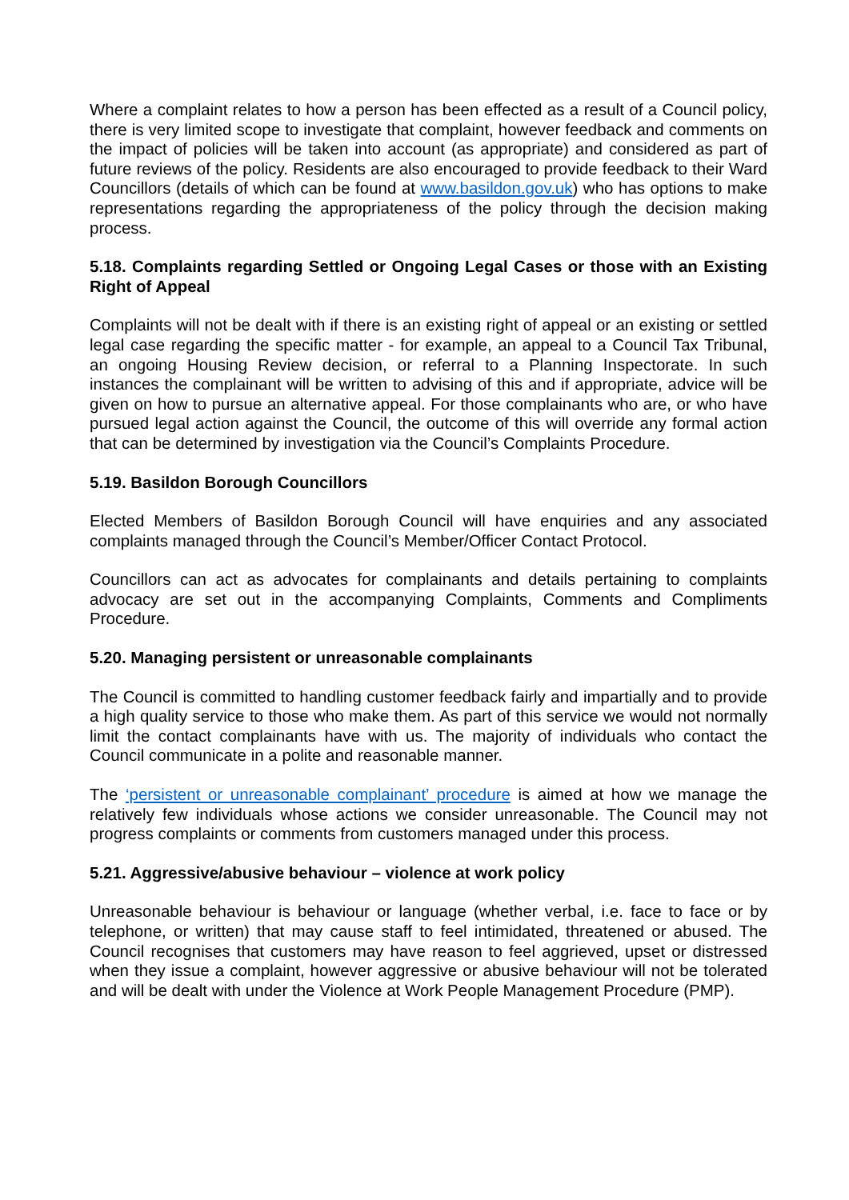Where a complaint relates to how a person has been effected as a result of a Council policy, there is very limited scope to investigate that complaint, however feedback and comments on the impact of policies will be taken into account (as appropriate) and considered as part of future reviews of the policy. Residents are also encouraged to provide feedback to their Ward Councillors (details of which can be found at www.basildon.gov.uk) who has options to make representations regarding the appropriateness of the policy through the decision making process.
5.18. Complaints regarding Settled or Ongoing Legal Cases or those with an Existing Right of Appeal
Complaints will not be dealt with if there is an existing right of appeal or an existing or settled legal case regarding the specific matter - for example, an appeal to a Council Tax Tribunal, an ongoing Housing Review decision, or referral to a Planning Inspectorate. In such instances the complainant will be written to advising of this and if appropriate, advice will be given on how to pursue an alternative appeal. For those complainants who are, or who have pursued legal action against the Council, the outcome of this will override any formal action that can be determined by investigation via the Council’s Complaints Procedure.
5.19. Basildon Borough Councillors
Elected Members of Basildon Borough Council will have enquiries and any associated complaints managed through the Council’s Member/Officer Contact Protocol.
Councillors can act as advocates for complainants and details pertaining to complaints advocacy are set out in the accompanying Complaints, Comments and Compliments Procedure.
5.20. Managing persistent or unreasonable complainants
The Council is committed to handling customer feedback fairly and impartially and to provide a high quality service to those who make them. As part of this service we would not normally limit the contact complainants have with us. The majority of individuals who contact the Council communicate in a polite and reasonable manner.
The ‘persistent or unreasonable complainant’ procedure is aimed at how we manage the relatively few individuals whose actions we consider unreasonable. The Council may not progress complaints or comments from customers managed under this process.
5.21. Aggressive/abusive behaviour – violence at work policy
Unreasonable behaviour is behaviour or language (whether verbal, i.e. face to face or by telephone, or written) that may cause staff to feel intimidated, threatened or abused. The Council recognises that customers may have reason to feel aggrieved, upset or distressed when they issue a complaint, however aggressive or abusive behaviour will not be tolerated and will be dealt with under the Violence at Work People Management Procedure (PMP).